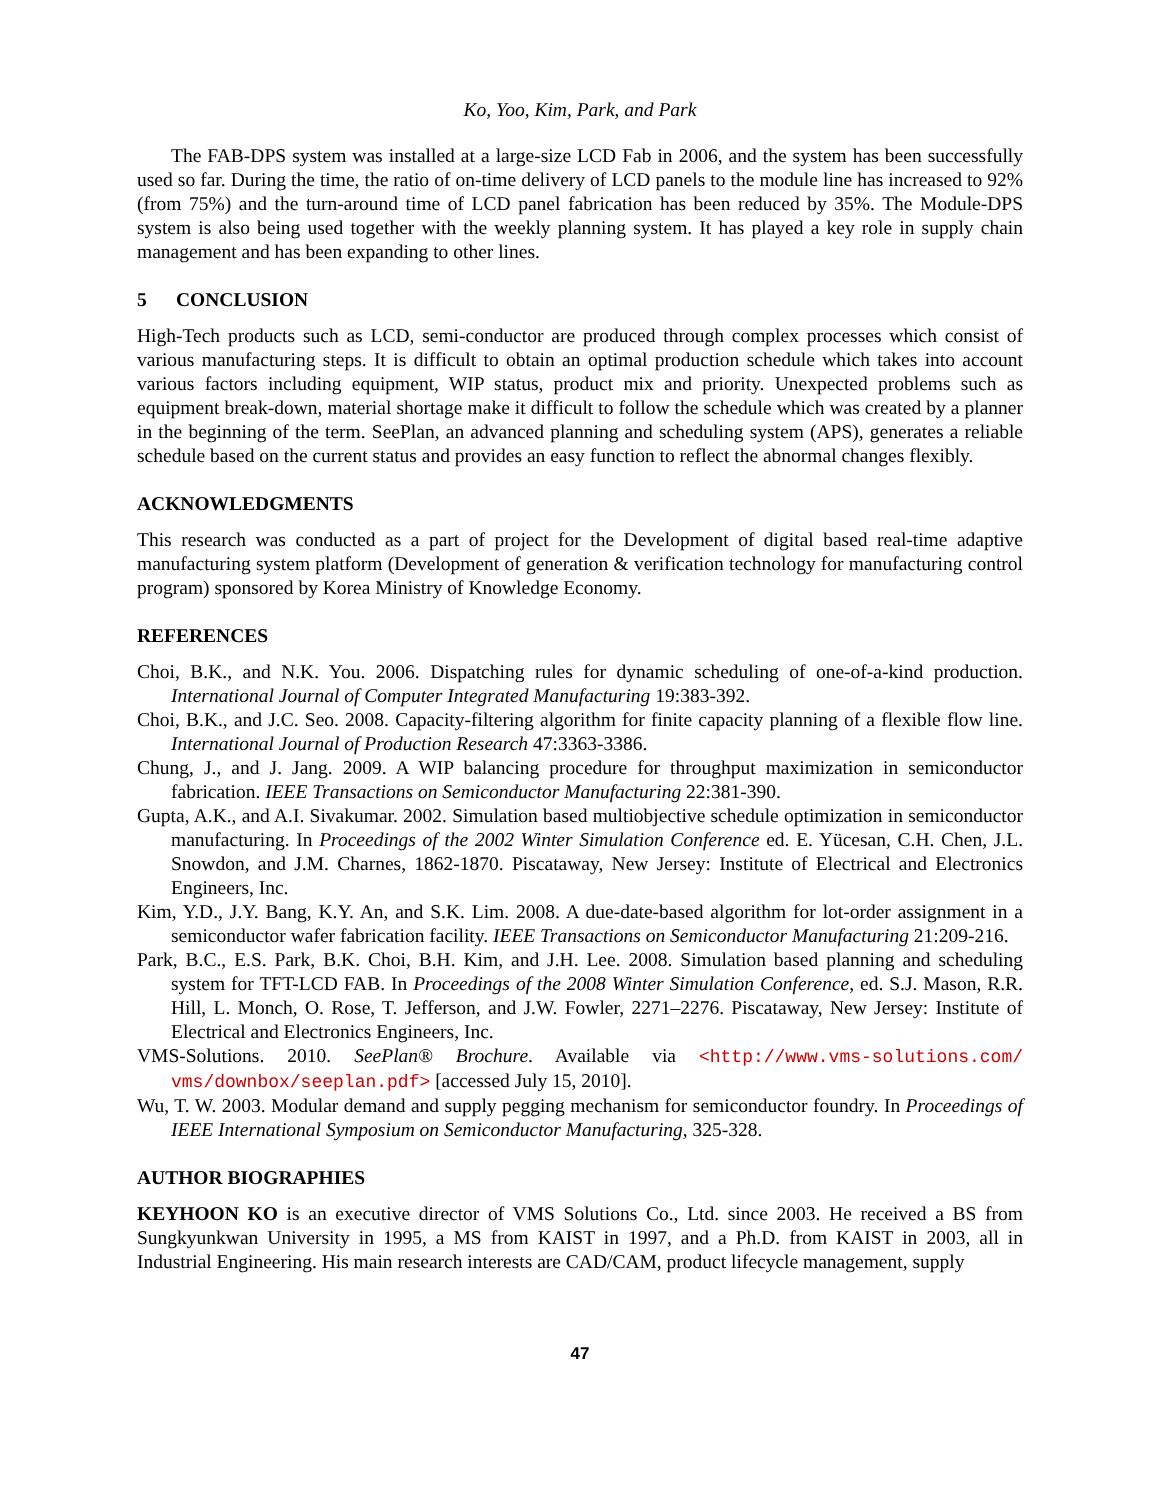Ko, Yoo, Kim, Park, and Park
The FAB-DPS system was installed at a large-size LCD Fab in 2006, and the system has been successfully used so far. During the time, the ratio of on-time delivery of LCD panels to the module line has increased to 92% (from 75%) and the turn-around time of LCD panel fabrication has been reduced by 35%. The Module-DPS system is also being used together with the weekly planning system. It has played a key role in supply chain management and has been expanding to other lines.
5 CONCLUSION
High-Tech products such as LCD, semi-conductor are produced through complex processes which consist of various manufacturing steps. It is difficult to obtain an optimal production schedule which takes into account various factors including equipment, WIP status, product mix and priority. Unexpected problems such as equipment break-down, material shortage make it difficult to follow the schedule which was created by a planner in the beginning of the term. SeePlan, an advanced planning and scheduling system (APS), generates a reliable schedule based on the current status and provides an easy function to reflect the abnormal changes flexibly.
ACKNOWLEDGMENTS
This research was conducted as a part of project for the Development of digital based real-time adaptive manufacturing system platform (Development of generation & verification technology for manufacturing control program) sponsored by Korea Ministry of Knowledge Economy.
REFERENCES
Choi, B.K., and N.K. You. 2006. Dispatching rules for dynamic scheduling of one-of-a-kind production. International Journal of Computer Integrated Manufacturing 19:383-392.
Choi, B.K., and J.C. Seo. 2008. Capacity-filtering algorithm for finite capacity planning of a flexible flow line. International Journal of Production Research 47:3363-3386.
Chung, J., and J. Jang. 2009. A WIP balancing procedure for throughput maximization in semiconductor fabrication. IEEE Transactions on Semiconductor Manufacturing 22:381-390.
Gupta, A.K., and A.I. Sivakumar. 2002. Simulation based multiobjective schedule optimization in semiconductor manufacturing. In Proceedings of the 2002 Winter Simulation Conference ed. E. Yücesan, C.H. Chen, J.L. Snowdon, and J.M. Charnes, 1862-1870. Piscataway, New Jersey: Institute of Electrical and Electronics Engineers, Inc.
Kim, Y.D., J.Y. Bang, K.Y. An, and S.K. Lim. 2008. A due-date-based algorithm for lot-order assignment in a semiconductor wafer fabrication facility. IEEE Transactions on Semiconductor Manufacturing 21:209-216.
Park, B.C., E.S. Park, B.K. Choi, B.H. Kim, and J.H. Lee. 2008. Simulation based planning and scheduling system for TFT-LCD FAB. In Proceedings of the 2008 Winter Simulation Conference, ed. S.J. Mason, R.R. Hill, L. Monch, O. Rose, T. Jefferson, and J.W. Fowler, 2271–2276. Piscataway, New Jersey: Institute of Electrical and Electronics Engineers, Inc.
VMS-Solutions. 2010. SeePlan® Brochure. Available via <http://www.vms-solutions.com/ vms/downbox/seeplan.pdf> [accessed July 15, 2010].
Wu, T. W. 2003. Modular demand and supply pegging mechanism for semiconductor foundry. In Proceedings of IEEE International Symposium on Semiconductor Manufacturing, 325-328.
AUTHOR BIOGRAPHIES
KEYHOON KO is an executive director of VMS Solutions Co., Ltd. since 2003. He received a BS from Sungkyunkwan University in 1995, a MS from KAIST in 1997, and a Ph.D. from KAIST in 2003, all in Industrial Engineering. His main research interests are CAD/CAM, product lifecycle management, supply
47